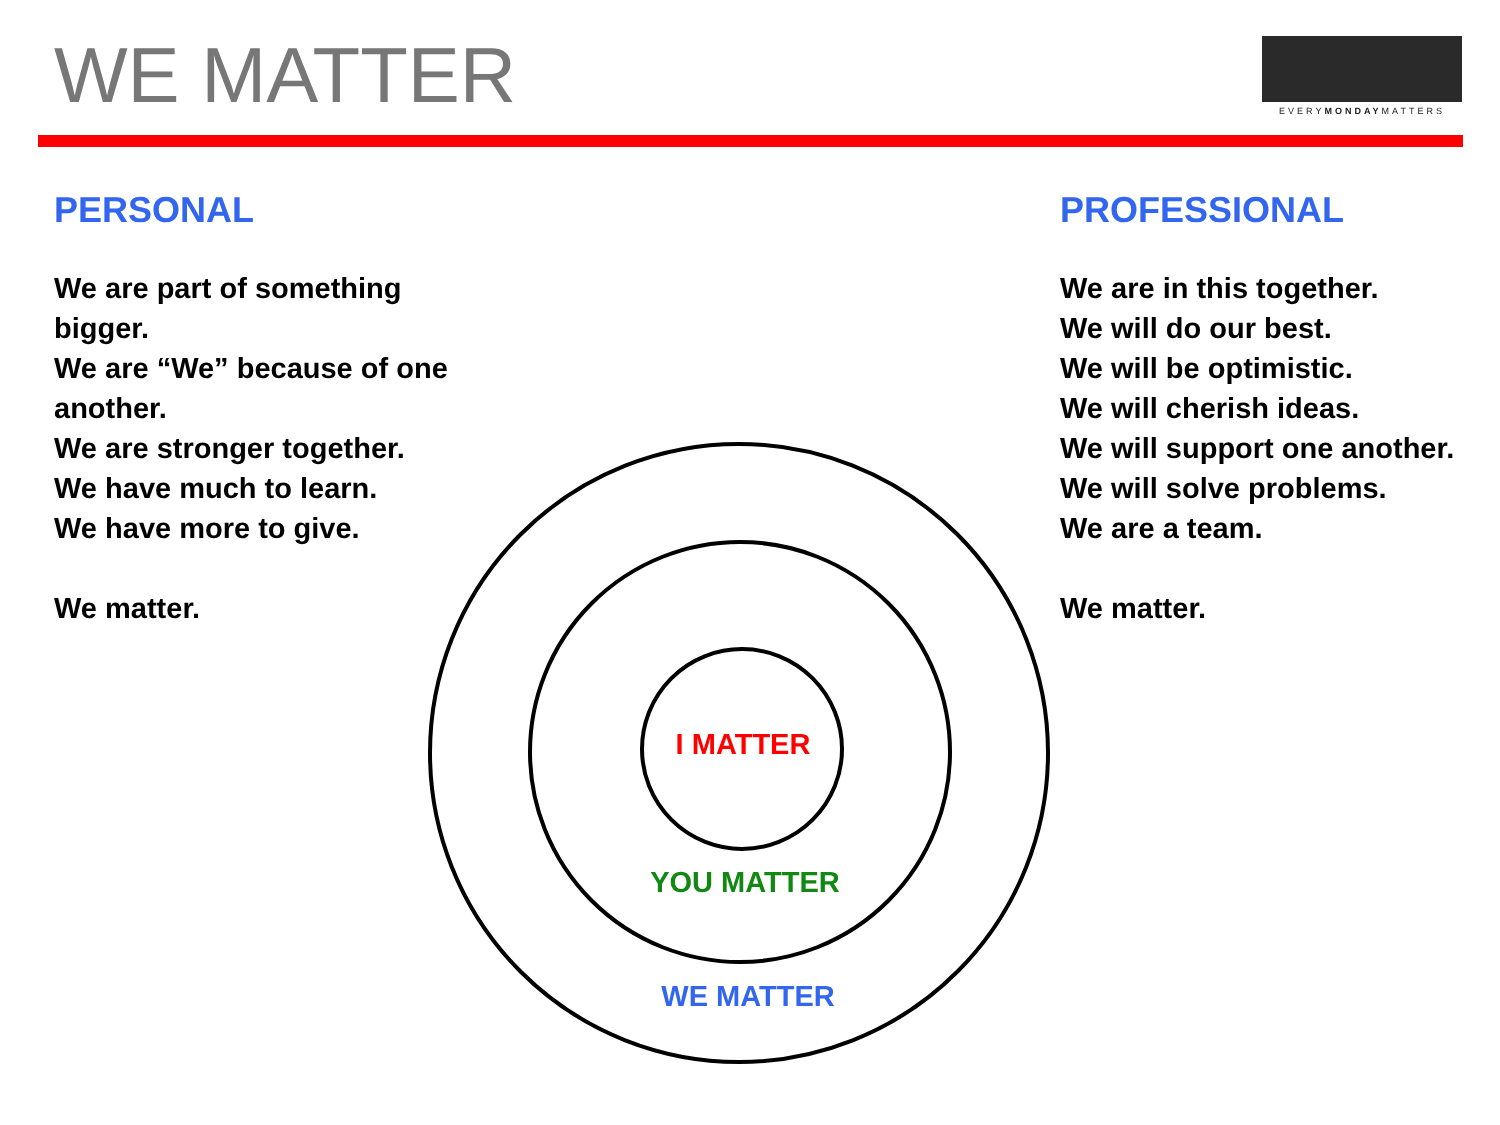WE MATTER
EVERYMONDAYMATTERS
PERSONAL
We are part of something bigger.
We are “We” because of one another.
We are stronger together.
We have much to learn.
We have more to give.
We matter.
PROFESSIONAL
We are in this together.
We will do our best.
We will be optimistic.
We will cherish ideas.
We will support one another.
We will solve problems.
We are a team.
We matter.
I MATTER
YOU MATTER
WE MATTER